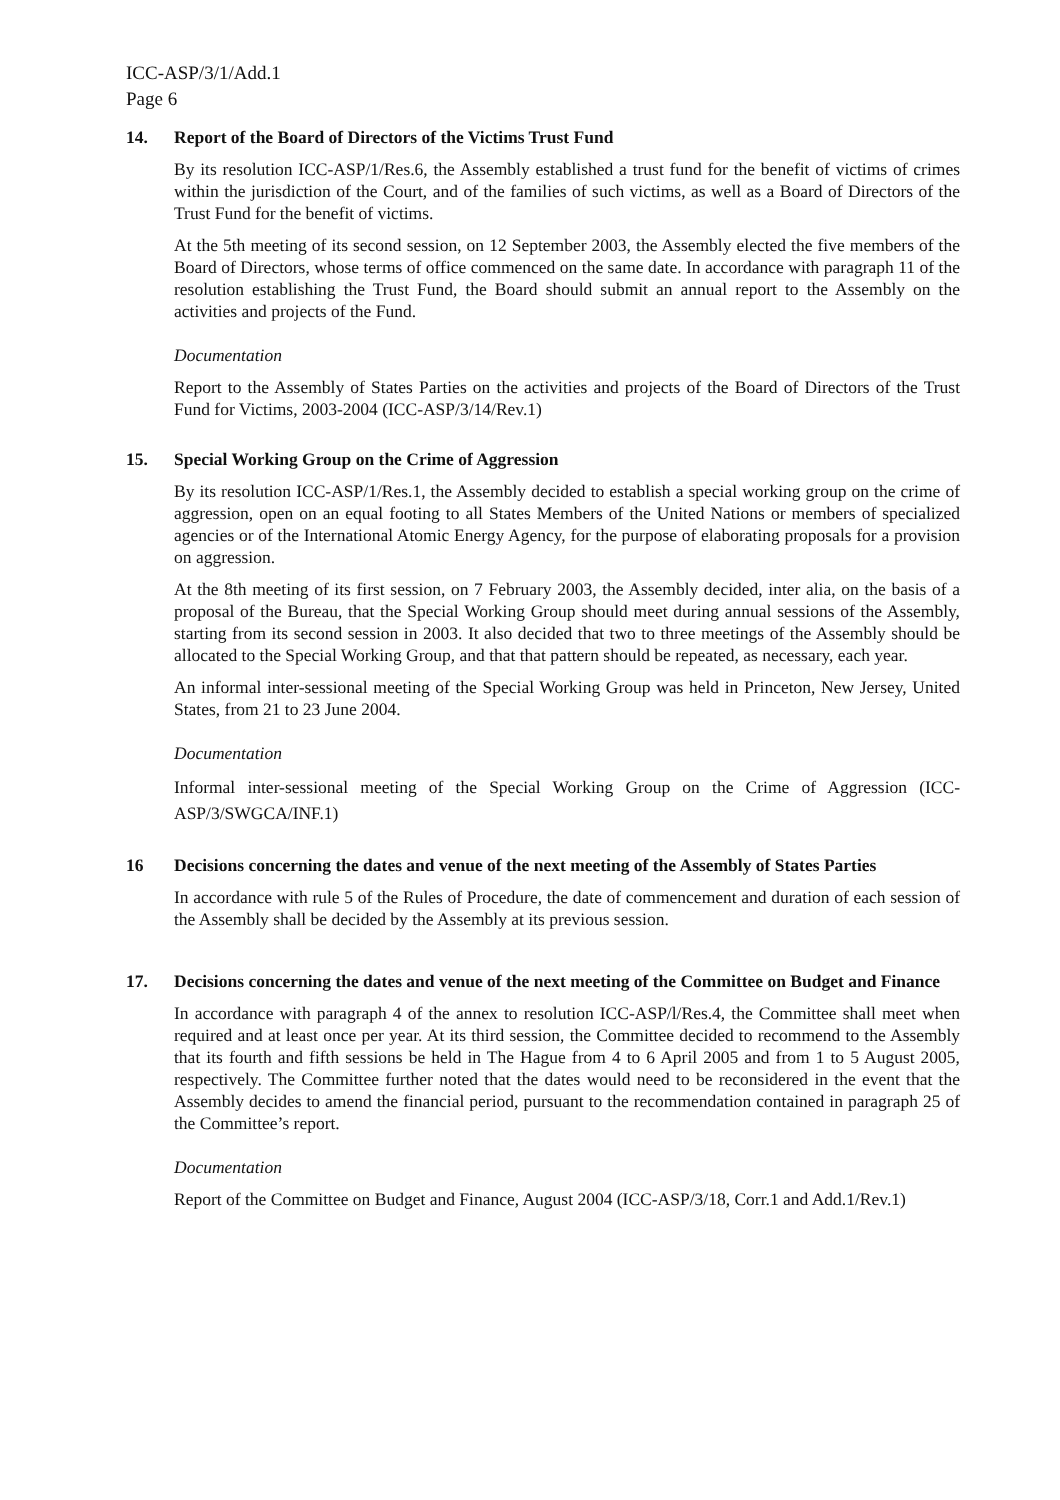ICC-ASP/3/1/Add.1
Page 6
14. Report of the Board of Directors of the Victims Trust Fund
By its resolution ICC-ASP/1/Res.6, the Assembly established a trust fund for the benefit of victims of crimes within the jurisdiction of the Court, and of the families of such victims, as well as a Board of Directors of the Trust Fund for the benefit of victims.
At the 5th meeting of its second session, on 12 September 2003, the Assembly elected the five members of the Board of Directors, whose terms of office commenced on the same date. In accordance with paragraph 11 of the resolution establishing the Trust Fund, the Board should submit an annual report to the Assembly on the activities and projects of the Fund.
Documentation
Report to the Assembly of States Parties on the activities and projects of the Board of Directors of the Trust Fund for Victims, 2003-2004 (ICC-ASP/3/14/Rev.1)
15. Special Working Group on the Crime of Aggression
By its resolution ICC-ASP/1/Res.1, the Assembly decided to establish a special working group on the crime of aggression, open on an equal footing to all States Members of the United Nations or members of specialized agencies or of the International Atomic Energy Agency, for the purpose of elaborating proposals for a provision on aggression.
At the 8th meeting of its first session, on 7 February 2003, the Assembly decided, inter alia, on the basis of a proposal of the Bureau, that the Special Working Group should meet during annual sessions of the Assembly, starting from its second session in 2003. It also decided that two to three meetings of the Assembly should be allocated to the Special Working Group, and that that pattern should be repeated, as necessary, each year.
An informal inter-sessional meeting of the Special Working Group was held in Princeton, New Jersey, United States, from 21 to 23 June 2004.
Documentation
Informal inter-sessional meeting of the Special Working Group on the Crime of Aggression (ICC-ASP/3/SWGCA/INF.1)
16 Decisions concerning the dates and venue of the next meeting of the Assembly of States Parties
In accordance with rule 5 of the Rules of Procedure, the date of commencement and duration of each session of the Assembly shall be decided by the Assembly at its previous session.
17. Decisions concerning the dates and venue of the next meeting of the Committee on Budget and Finance
In accordance with paragraph 4 of the annex to resolution ICC-ASP/l/Res.4, the Committee shall meet when required and at least once per year. At its third session, the Committee decided to recommend to the Assembly that its fourth and fifth sessions be held in The Hague from 4 to 6 April 2005 and from 1 to 5 August 2005, respectively. The Committee further noted that the dates would need to be reconsidered in the event that the Assembly decides to amend the financial period, pursuant to the recommendation contained in paragraph 25 of the Committee’s report.
Documentation
Report of the Committee on Budget and Finance, August 2004 (ICC-ASP/3/18, Corr.1 and Add.1/Rev.1)